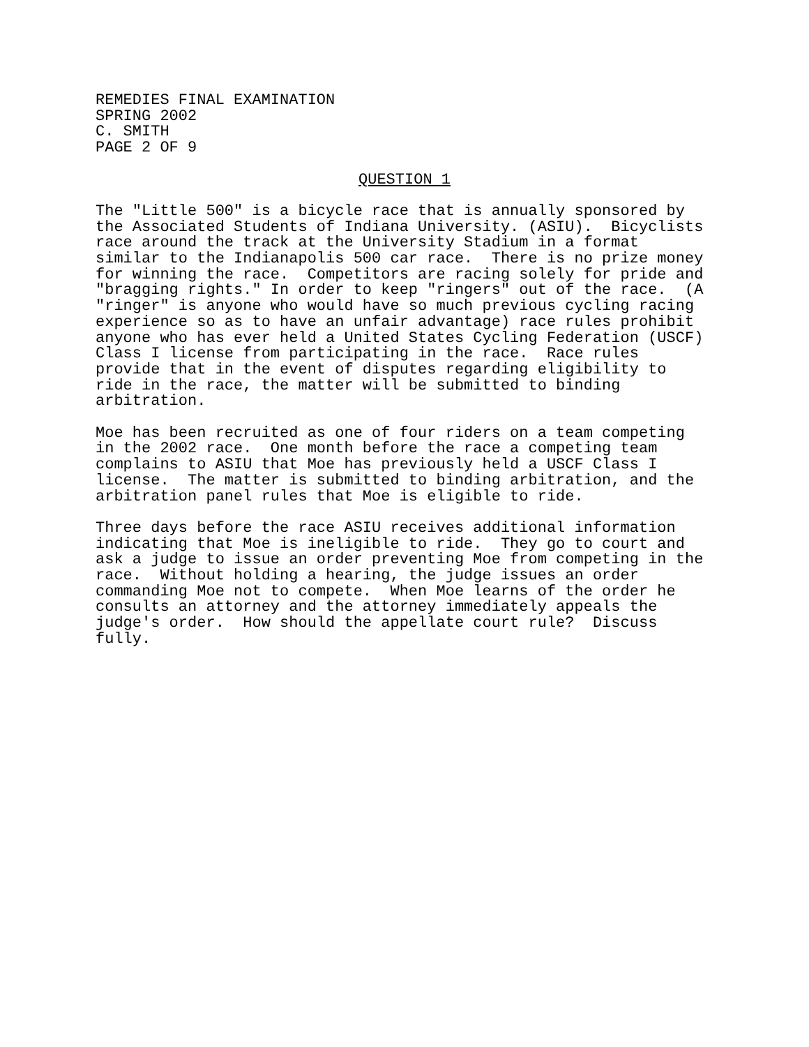REMEDIES FINAL EXAMINATION SPRING 2002 C. SMITH PAGE 2 OF 9
QUESTION 1
The "Little 500" is a bicycle race that is annually sponsored by the Associated Students of Indiana University. (ASIU). Bicyclists race around the track at the University Stadium in a format similar to the Indianapolis 500 car race. There is no prize money for winning the race. Competitors are racing solely for pride and "bragging rights." In order to keep "ringers" out of the race. (A "ringer" is anyone who would have so much previous cycling racing experience so as to have an unfair advantage) race rules prohibit anyone who has ever held a United States Cycling Federation (USCF) Class I license from participating in the race. Race rules provide that in the event of disputes regarding eligibility to ride in the race, the matter will be submitted to binding arbitration.
Moe has been recruited as one of four riders on a team competing in the 2002 race. One month before the race a competing team complains to ASIU that Moe has previously held a USCF Class I license. The matter is submitted to binding arbitration, and the arbitration panel rules that Moe is eligible to ride.
Three days before the race ASIU receives additional information indicating that Moe is ineligible to ride. They go to court and ask a judge to issue an order preventing Moe from competing in the race. Without holding a hearing, the judge issues an order commanding Moe not to compete. When Moe learns of the order he consults an attorney and the attorney immediately appeals the judge's order. How should the appellate court rule? Discuss fully.